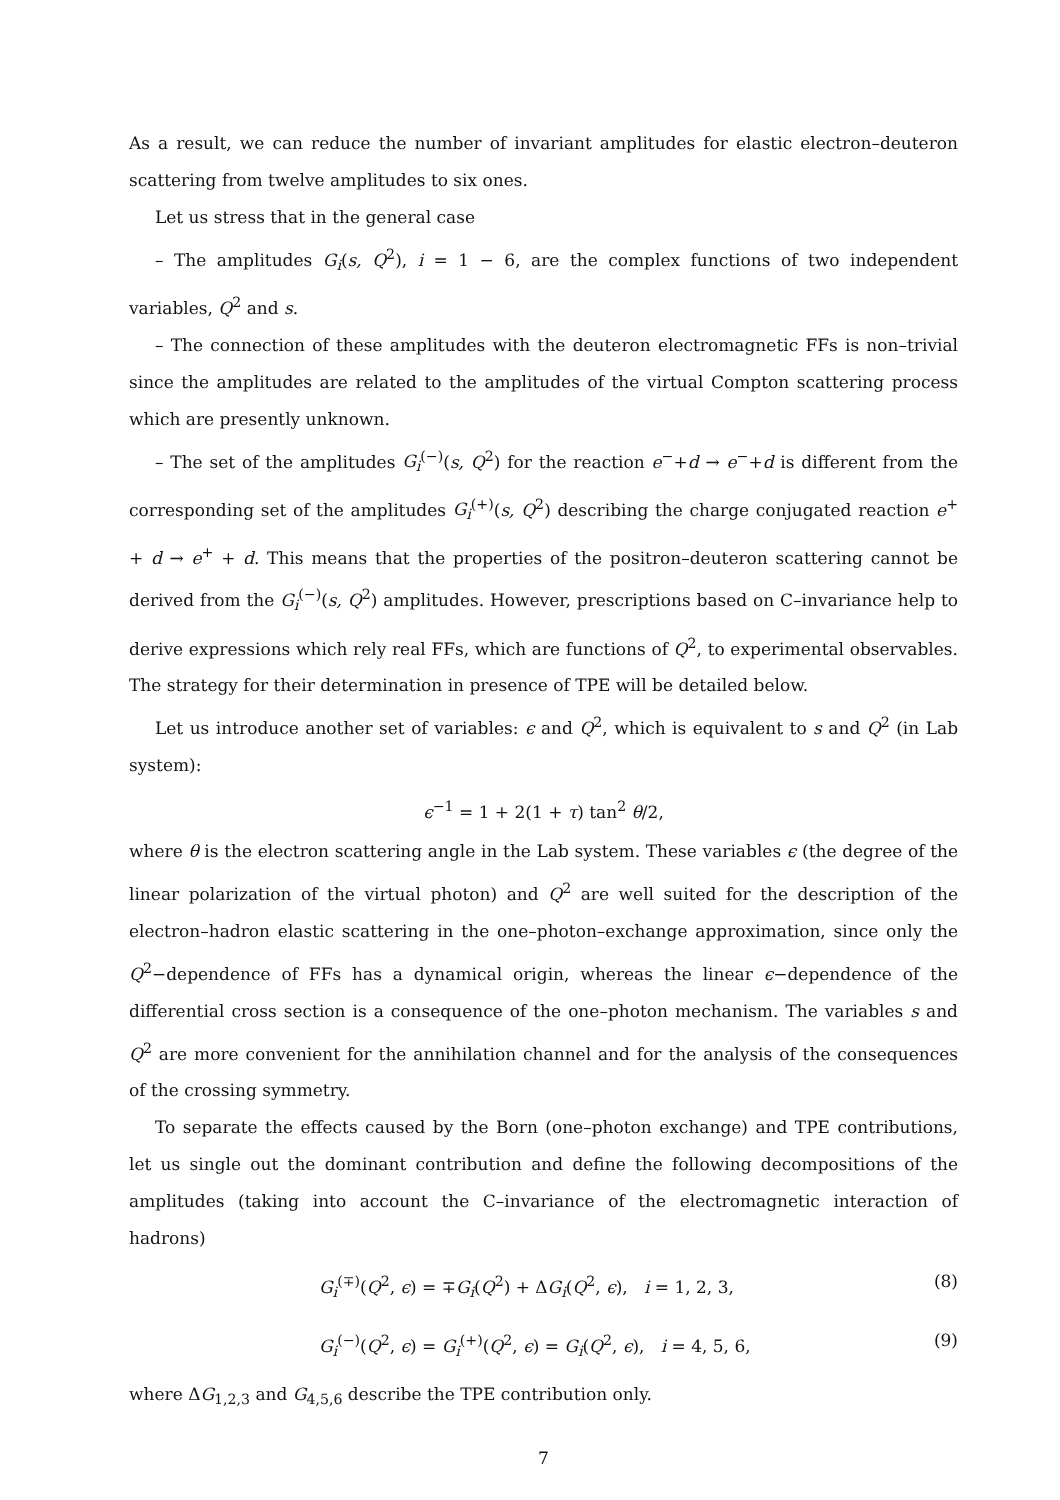As a result, we can reduce the number of invariant amplitudes for elastic electron–deuteron scattering from twelve amplitudes to six ones.
Let us stress that in the general case
– The amplitudes G<sub>i</sub>(s, Q<sup>2</sup>), i = 1 − 6, are the complex functions of two independent variables, Q<sup>2</sup> and s.
– The connection of these amplitudes with the deuteron electromagnetic FFs is non–trivial since the amplitudes are related to the amplitudes of the virtual Compton scattering process which are presently unknown.
– The set of the amplitudes G<sub>i</sub><sup>(−)</sup>(s, Q<sup>2</sup>) for the reaction e<sup>−</sup>+d → e<sup>−</sup>+d is different from the corresponding set of the amplitudes G<sub>i</sub><sup>(+)</sup>(s, Q<sup>2</sup>) describing the charge conjugated reaction e<sup>+</sup> + d → e<sup>+</sup> + d. This means that the properties of the positron–deuteron scattering cannot be derived from the G<sub>i</sub><sup>(−)</sup>(s, Q<sup>2</sup>) amplitudes. However, prescriptions based on C–invariance help to derive expressions which rely real FFs, which are functions of Q<sup>2</sup>, to experimental observables. The strategy for their determination in presence of TPE will be detailed below.
Let us introduce another set of variables: ϵ and Q<sup>2</sup>, which is equivalent to s and Q<sup>2</sup> (in Lab system):
ϵ<sup>−1</sup> = 1 + 2(1 + τ) tan<sup>2</sup> θ/2,
where θ is the electron scattering angle in the Lab system. These variables ϵ (the degree of the linear polarization of the virtual photon) and Q<sup>2</sup> are well suited for the description of the electron–hadron elastic scattering in the one–photon–exchange approximation, since only the Q<sup>2</sup>−dependence of FFs has a dynamical origin, whereas the linear ϵ−dependence of the differential cross section is a consequence of the one–photon mechanism. The variables s and Q<sup>2</sup> are more convenient for the annihilation channel and for the analysis of the consequences of the crossing symmetry.
To separate the effects caused by the Born (one–photon exchange) and TPE contributions, let us single out the dominant contribution and define the following decompositions of the amplitudes (taking into account the C–invariance of the electromagnetic interaction of hadrons)
G<sub>i</sub><sup>(∓)</sup>(Q<sup>2</sup>, ϵ) = ∓G<sub>i</sub>(Q<sup>2</sup>) + ΔG<sub>i</sub>(Q<sup>2</sup>, ϵ), i = 1, 2, 3, (8)
G<sub>i</sub><sup>(−)</sup>(Q<sup>2</sup>, ϵ) = G<sub>i</sub><sup>(+)</sup>(Q<sup>2</sup>, ϵ) = G<sub>i</sub>(Q<sup>2</sup>, ϵ), i = 4, 5, 6, (9)
where ΔG<sub>1,2,3</sub> and G<sub>4,5,6</sub> describe the TPE contribution only.
7